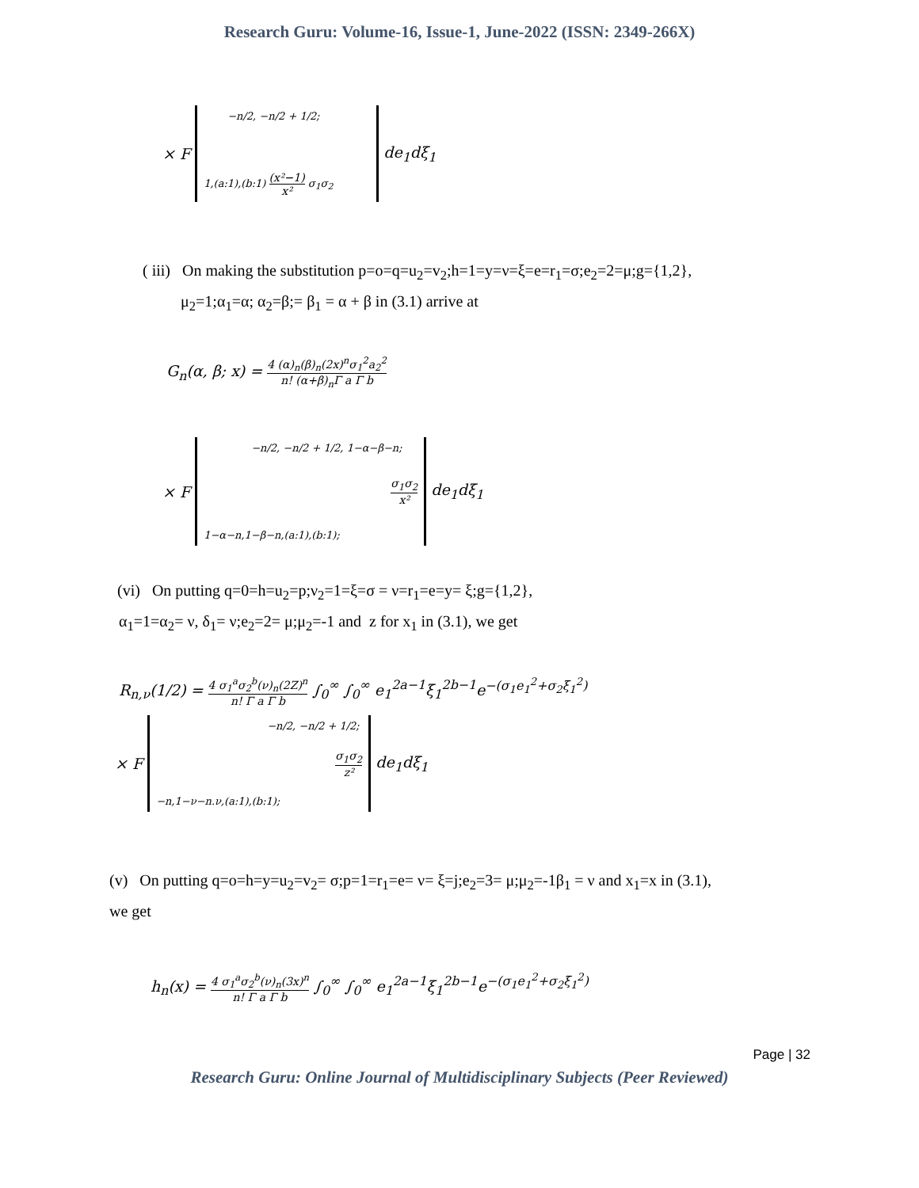Research Guru: Volume-16, Issue-1, June-2022 (ISSN: 2349-266X)
× F
−n/2, −n/2 + 1/2;
1,(a:1),(b:1) (x²−1) x² σ<sub>1</sub>σ<sub>2</sub>
de<sub>1</sub>dξ<sub>1</sub>
( iii) On making the substitution p=o=q=u<sub>2</sub>=v<sub>2</sub>;h=1=y=ν=ξ=e=r<sub>1</sub>=σ;e<sub>2</sub>=2=μ;g={1,2},
μ<sub>2</sub>=1;α<sub>1</sub>=α; α<sub>2</sub>=β;= β<sub>1</sub> = α + β in (3.1) arrive at
G<sub>n</sub>(α, β; x) = 4 (α)<sub>n</sub>(β)<sub>n</sub>(2x)<sup>n</sup>σ<sub>1</sub><sup>2</sup>a<sub>2</sub><sup>2</sup> n! (α+β)<sub>n</sub>Γ a Γ b
× F
−n/2, −n/2 + 1/2, 1−α−β−n;
σ<sub>1</sub>σ<sub>2</sub> x²
1−α−n,1−β−n,(a:1),(b:1);
de<sub>1</sub>dξ<sub>1</sub>
(vi) On putting q=0=h=u<sub>2</sub>=p;ν<sub>2</sub>=1=ξ=σ = ν=r<sub>1</sub>=e=y= ξ;g={1,2},
α<sub>1</sub>=1=α<sub>2</sub>= ν, δ<sub>1</sub>= ν;e<sub>2</sub>=2= μ;μ<sub>2</sub>=-1 and z for x<sub>1</sub> in (3.1), we get
R<sub>n,ν</sub>(1/2) = 4 σ<sub>1</sub><sup>a</sup>σ<sub>2</sub><sup>b</sup>(ν)<sub>n</sub>(2Z)<sup>n</sup> n! Γ a Γ b ∫<sub>0</sub><sup>∞</sup> ∫<sub>0</sub><sup>∞</sup> e<sub>1</sub><sup>2a−1</sup>ξ<sub>1</sub><sup>2b−1</sup>e<sup>−(σ<sub>1</sub>e<sub>1</sub><sup>2</sup>+σ<sub>2</sub>ξ<sub>1</sub><sup>2</sup>)</sup>
× F
−n/2, −n/2 + 1/2;
σ<sub>1</sub>σ<sub>2</sub> z²
−n,1−ν−n.ν,(a:1),(b:1);
de<sub>1</sub>dξ<sub>1</sub>
(v) On putting q=o=h=y=u<sub>2</sub>=v<sub>2</sub>= σ;p=1=r<sub>1</sub>=e= ν= ξ=j;e<sub>2</sub>=3= μ;μ<sub>2</sub>=-1β<sub>1</sub> = ν and x<sub>1</sub>=x in (3.1),
we get
h<sub>n</sub>(x) = 4 σ<sub>1</sub><sup>a</sup>σ<sub>2</sub><sup>b</sup>(ν)<sub>n</sub>(3x)<sup>n</sup> n! Γ a Γ b ∫<sub>0</sub><sup>∞</sup> ∫<sub>0</sub><sup>∞</sup> e<sub>1</sub><sup>2a−1</sup>ξ<sub>1</sub><sup>2b−1</sup>e<sup>−(σ<sub>1</sub>e<sub>1</sub><sup>2</sup>+σ<sub>2</sub>ξ<sub>1</sub><sup>2</sup>)</sup>
Page | 32
Research Guru: Online Journal of Multidisciplinary Subjects (Peer Reviewed)